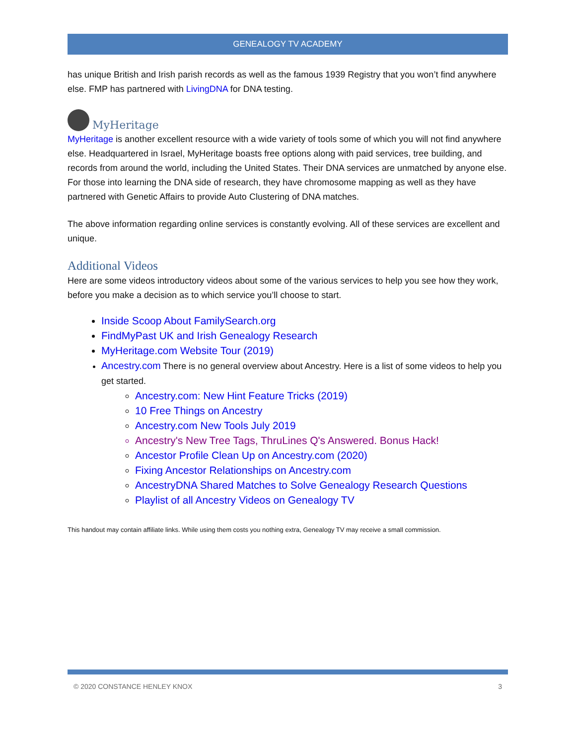GENEALOGY TV ACADEMY
has unique British and Irish parish records as well as the famous 1939 Registry that you won’t find anywhere else. FMP has partnered with LivingDNA for DNA testing.
MyHeritage
MyHeritage is another excellent resource with a wide variety of tools some of which you will not find anywhere else. Headquartered in Israel, MyHeritage boasts free options along with paid services, tree building, and records from around the world, including the United States. Their DNA services are unmatched by anyone else. For those into learning the DNA side of research, they have chromosome mapping as well as they have partnered with Genetic Affairs to provide Auto Clustering of DNA matches.
The above information regarding online services is constantly evolving. All of these services are excellent and unique.
Additional Videos
Here are some videos introductory videos about some of the various services to help you see how they work, before you make a decision as to which service you’ll choose to start.
Inside Scoop About FamilySearch.org
FindMyPast UK and Irish Genealogy Research
MyHeritage.com Website Tour (2019)
Ancestry.com There is no general overview about Ancestry. Here is a list of some videos to help you get started.
Ancestry.com: New Hint Feature Tricks (2019)
10 Free Things on Ancestry
Ancestry.com New Tools July 2019
Ancestry's New Tree Tags, ThruLines Q's Answered. Bonus Hack!
Ancestor Profile Clean Up on Ancestry.com (2020)
Fixing Ancestor Relationships on Ancestry.com
AncestryDNA Shared Matches to Solve Genealogy Research Questions
Playlist of all Ancestry Videos on Genealogy TV
This handout may contain affiliate links. While using them costs you nothing extra, Genealogy TV may receive a small commission.
© 2020 CONSTANCE HENLEY KNOX 3